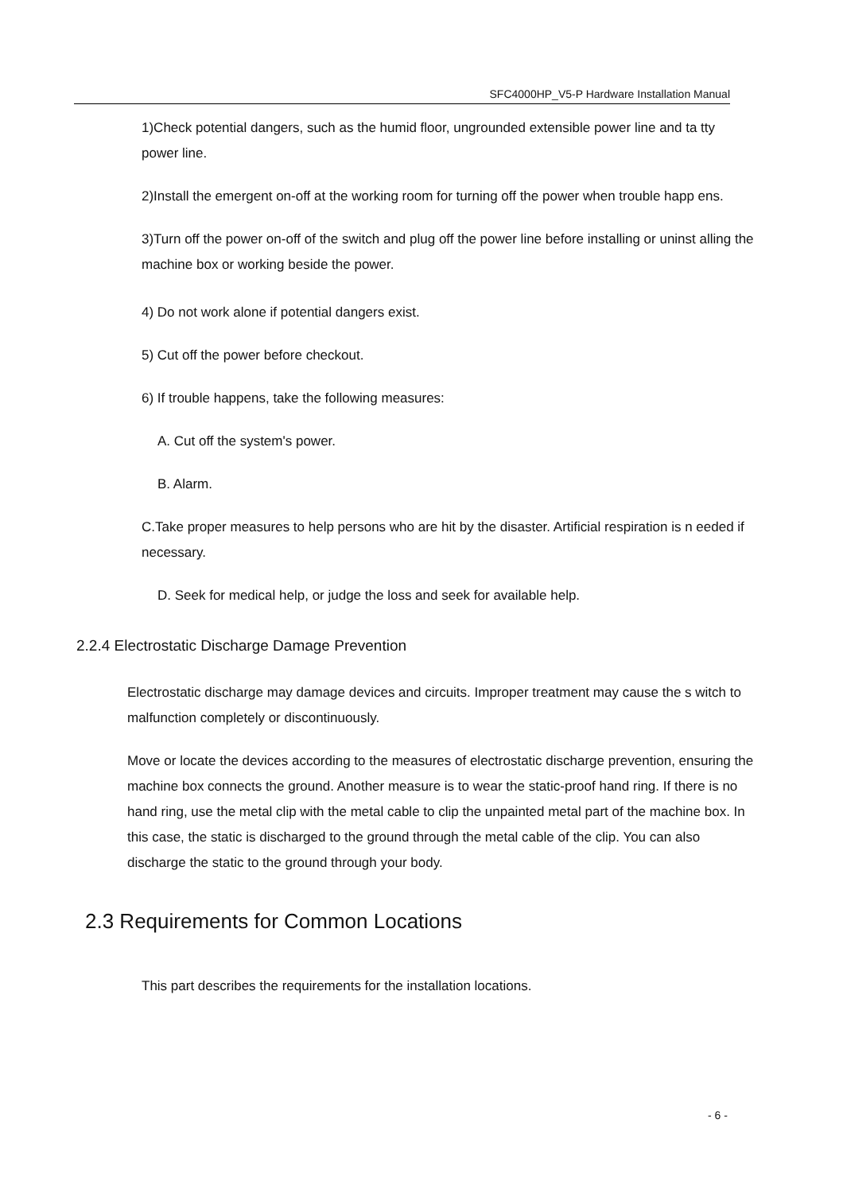SFC4000HP_V5-P Hardware Installation Manual
1)Check potential dangers, such as the humid floor, ungrounded extensible power line and ta tty power line.
2)Install the emergent on-off at the working room for turning off the power when trouble happ ens.
3)Turn off the power on-off of the switch and plug off the power line before installing or uninst alling the machine box or working beside the power.
4) Do not work alone if potential dangers exist.
5) Cut off the power before checkout.
6) If trouble happens, take the following measures:
A. Cut off the system's power.
B. Alarm.
C.Take proper measures to help persons who are hit by the disaster. Artificial respiration is n eeded if necessary.
D. Seek for medical help, or judge the loss and seek for available help.
2.2.4 Electrostatic Discharge Damage Prevention
Electrostatic discharge may damage devices and circuits. Improper treatment may cause the s witch to malfunction completely or discontinuously.
Move or locate the devices according to the measures of electrostatic discharge prevention, ensuring the machine box connects the ground. Another measure is to wear the static-proof hand ring. If there is no hand ring, use the metal clip with the metal cable to clip the unpainted metal part of the machine box. In this case, the static is discharged to the ground through the metal cable of the clip. You can also discharge the static to the ground through your body.
2.3 Requirements for Common Locations
This part describes the requirements for the installation locations.
- 6 -